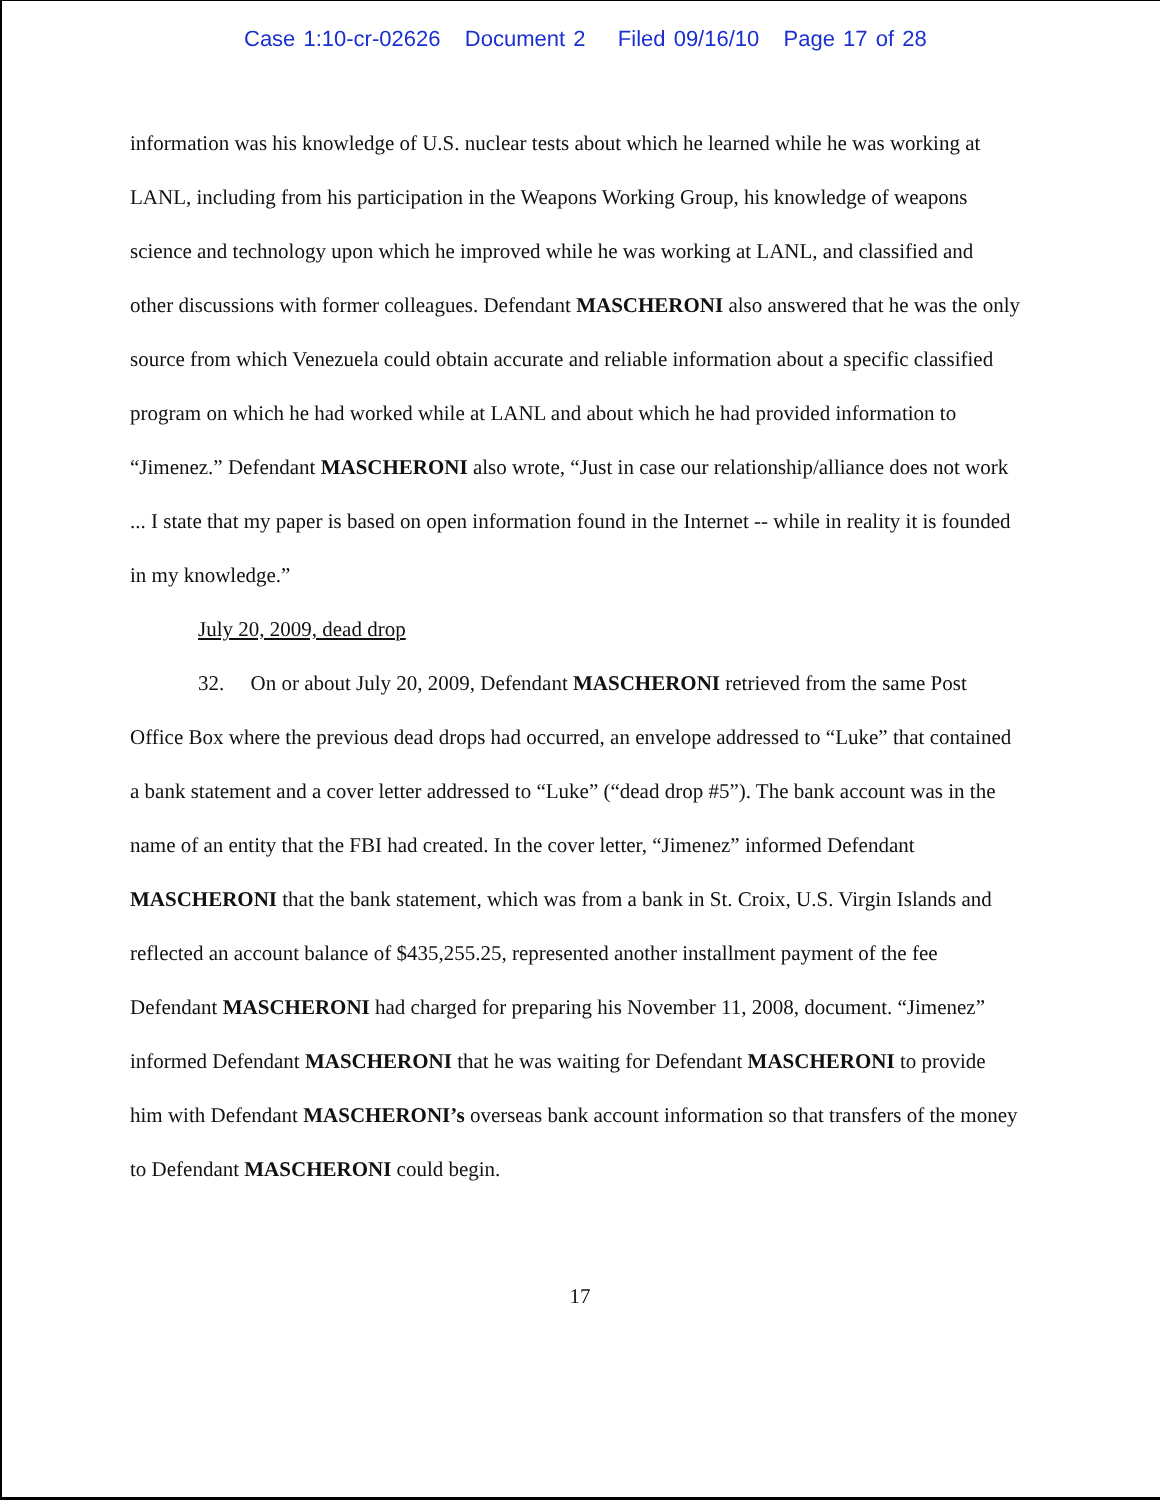Case 1:10-cr-02626 Document 2 Filed 09/16/10 Page 17 of 28
information was his knowledge of U.S. nuclear tests about which he learned while he was working at LANL, including from his participation in the Weapons Working Group, his knowledge of weapons science and technology upon which he improved while he was working at LANL, and classified and other discussions with former colleagues. Defendant MASCHERONI also answered that he was the only source from which Venezuela could obtain accurate and reliable information about a specific classified program on which he had worked while at LANL and about which he had provided information to “Jimenez.” Defendant MASCHERONI also wrote, “Just in case our relationship/alliance does not work ... I state that my paper is based on open information found in the Internet -- while in reality it is founded in my knowledge.”
July 20, 2009, dead drop
32. On or about July 20, 2009, Defendant MASCHERONI retrieved from the same Post Office Box where the previous dead drops had occurred, an envelope addressed to “Luke” that contained a bank statement and a cover letter addressed to “Luke” (“dead drop #5”). The bank account was in the name of an entity that the FBI had created. In the cover letter, “Jimenez” informed Defendant MASCHERONI that the bank statement, which was from a bank in St. Croix, U.S. Virgin Islands and reflected an account balance of $435,255.25, represented another installment payment of the fee Defendant MASCHERONI had charged for preparing his November 11, 2008, document. “Jimenez” informed Defendant MASCHERONI that he was waiting for Defendant MASCHERONI to provide him with Defendant MASCHERONI’s overseas bank account information so that transfers of the money to Defendant MASCHERONI could begin.
17